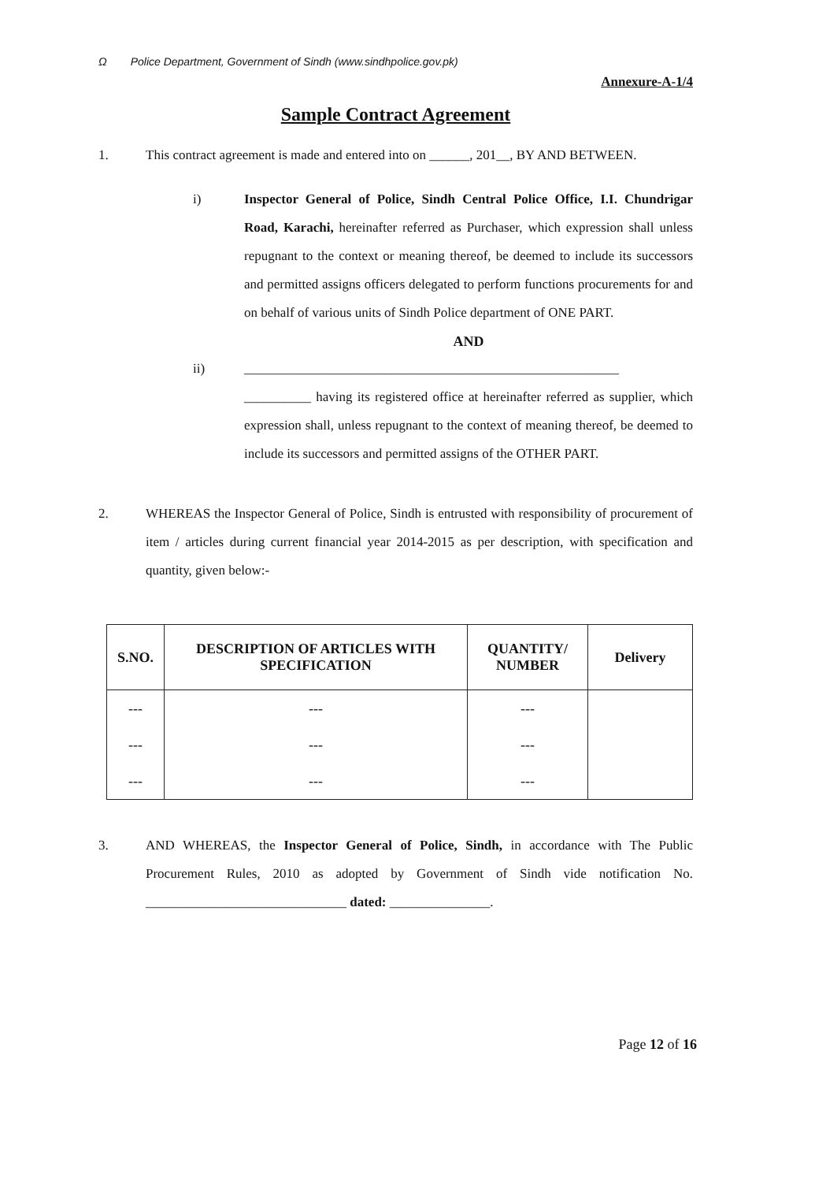Ω Police Department, Government of Sindh (www.sindhpolice.gov.pk)
Annexure-A-1/4
Sample Contract Agreement
1. This contract agreement is made and entered into on ______, 201__, BY AND BETWEEN.
i) Inspector General of Police, Sindh Central Police Office, I.I. Chundrigar Road, Karachi, hereinafter referred as Purchaser, which expression shall unless repugnant to the context or meaning thereof, be deemed to include its successors and permitted assigns officers delegated to perform functions procurements for and on behalf of various units of Sindh Police department of ONE PART.
AND
ii) ________________________________________________________
__________ having its registered office at hereinafter referred as supplier, which expression shall, unless repugnant to the context of meaning thereof, be deemed to include its successors and permitted assigns of the OTHER PART.
2. WHEREAS the Inspector General of Police, Sindh is entrusted with responsibility of procurement of item / articles during current financial year 2014-2015 as per description, with specification and quantity, given below:-
| S.NO. | DESCRIPTION OF ARTICLES WITH SPECIFICATION | QUANTITY/ NUMBER | Delivery |
| --- | --- | --- | --- |
| --- | --- | --- | |
| --- | --- | --- | |
| --- | --- | --- | |
3. AND WHEREAS, the Inspector General of Police, Sindh, in accordance with The Public Procurement Rules, 2010 as adopted by Government of Sindh vide notification No. ______________________________ dated: _______________.
Page 12 of 16